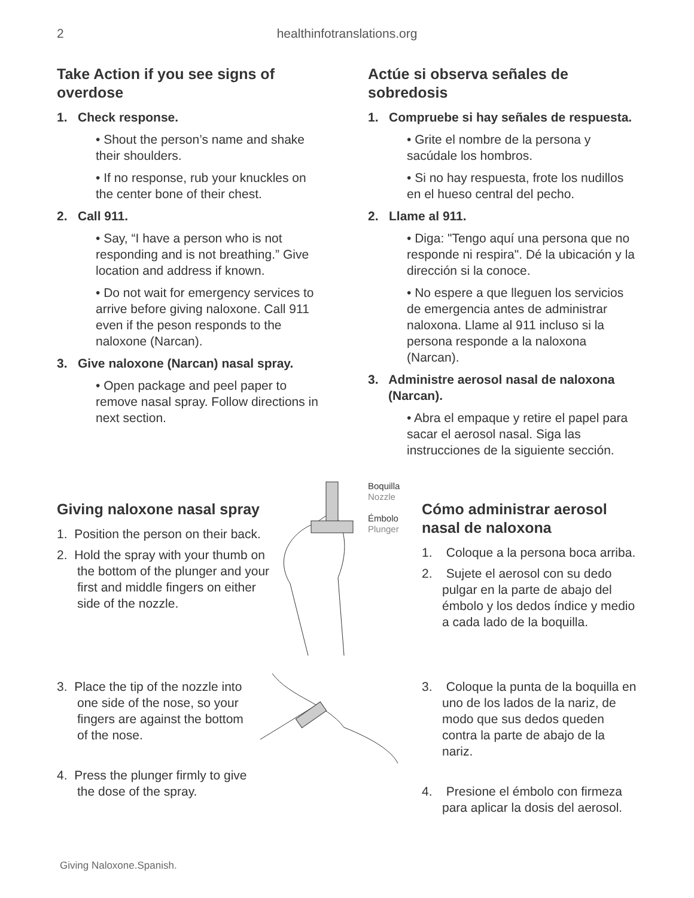2 healthinfotranslations.org
Take Action if you see signs of overdose
1. Check response.
• Shout the person’s name and shake their shoulders.
• If no response, rub your knuckles on the center bone of their chest.
2. Call 911.
• Say, “I have a person who is not responding and is not breathing.” Give location and address if known.
• Do not wait for emergency services to arrive before giving naloxone. Call 911 even if the peson responds to the naloxone (Narcan).
3. Give naloxone (Narcan) nasal spray.
• Open package and peel paper to remove nasal spray. Follow directions in next section.
Actúe si observa señales de sobredosis
1. Compruebe si hay señales de respuesta.
• Grite el nombre de la persona y sacúdale los hombros.
• Si no hay respuesta, frote los nudillos en el hueso central del pecho.
2. Llame al 911.
• Diga: "Tengo aquí una persona que no responde ni respira". Dé la ubicación y la dirección si la conoce.
• No espere a que lleguen los servicios de emergencia antes de administrar naloxona. Llame al 911 incluso si la persona responde a la naloxona (Narcan).
3. Administre aerosol nasal de naloxona (Narcan).
• Abra el empaque y retire el papel para sacar el aerosol nasal. Siga las instrucciones de la siguiente sección.
Giving naloxone nasal spray
1. Position the person on their back.
2. Hold the spray with your thumb on the bottom of the plunger and your first and middle fingers on either side of the nozzle.
Boquilla
Nozzle
Émbolo
Plunger
Cómo administrar aerosol nasal de naloxona
1. Coloque a la persona boca arriba.
2. Sujete el aerosol con su dedo pulgar en la parte de abajo del émbolo y los dedos índice y medio a cada lado de la boquilla.
3. Place the tip of the nozzle into one side of the nose, so your fingers are against the bottom of the nose.
4. Press the plunger firmly to give the dose of the spray.
3. Coloque la punta de la boquilla en uno de los lados de la nariz, de modo que sus dedos queden contra la parte de abajo de la nariz.
4. Presione el émbolo con firmeza para aplicar la dosis del aerosol.
Giving Naloxone.Spanish.